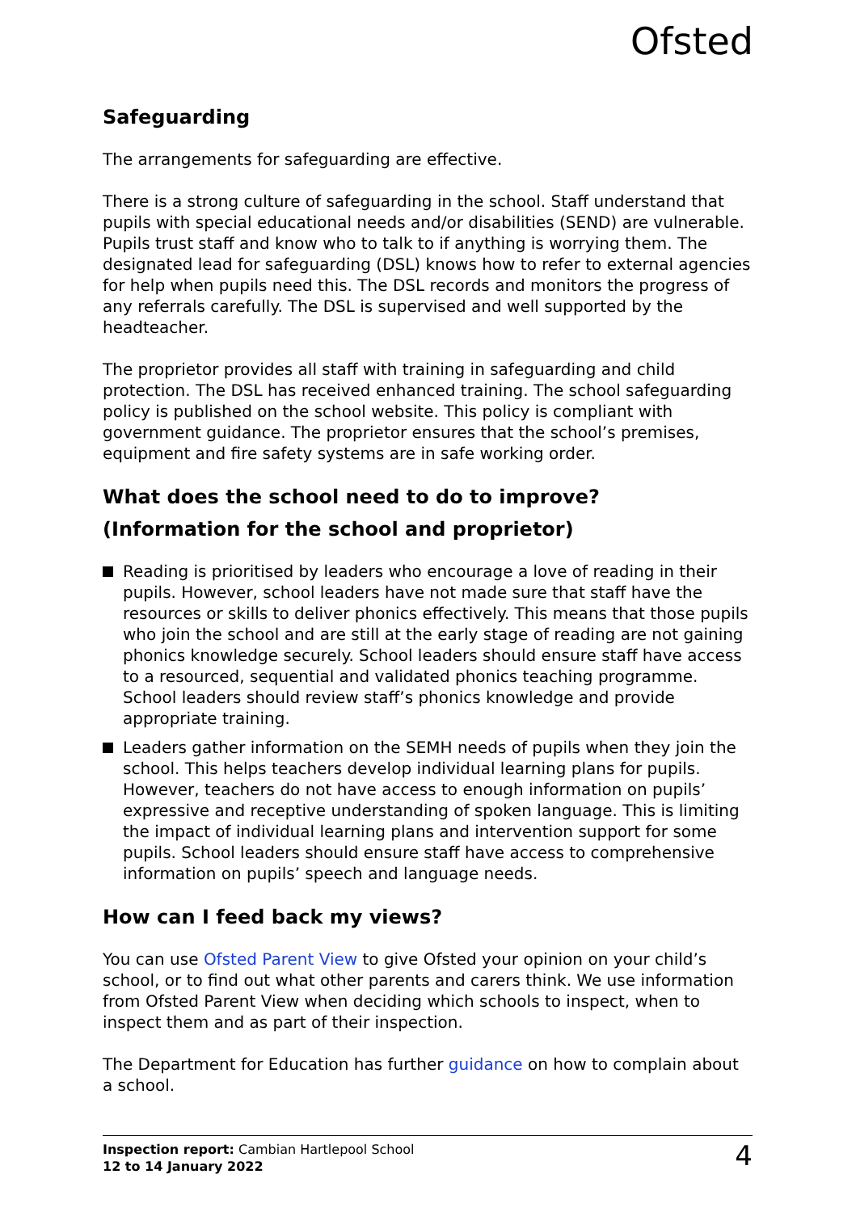Ofsted
Safeguarding
The arrangements for safeguarding are effective.
There is a strong culture of safeguarding in the school. Staff understand that pupils with special educational needs and/or disabilities (SEND) are vulnerable. Pupils trust staff and know who to talk to if anything is worrying them. The designated lead for safeguarding (DSL) knows how to refer to external agencies for help when pupils need this. The DSL records and monitors the progress of any referrals carefully. The DSL is supervised and well supported by the headteacher.
The proprietor provides all staff with training in safeguarding and child protection. The DSL has received enhanced training. The school safeguarding policy is published on the school website. This policy is compliant with government guidance. The proprietor ensures that the school’s premises, equipment and fire safety systems are in safe working order.
What does the school need to do to improve?
(Information for the school and proprietor)
Reading is prioritised by leaders who encourage a love of reading in their pupils. However, school leaders have not made sure that staff have the resources or skills to deliver phonics effectively. This means that those pupils who join the school and are still at the early stage of reading are not gaining phonics knowledge securely. School leaders should ensure staff have access to a resourced, sequential and validated phonics teaching programme. School leaders should review staff’s phonics knowledge and provide appropriate training.
Leaders gather information on the SEMH needs of pupils when they join the school. This helps teachers develop individual learning plans for pupils. However, teachers do not have access to enough information on pupils’ expressive and receptive understanding of spoken language. This is limiting the impact of individual learning plans and intervention support for some pupils. School leaders should ensure staff have access to comprehensive information on pupils’ speech and language needs.
How can I feed back my views?
You can use Ofsted Parent View to give Ofsted your opinion on your child’s school, or to find out what other parents and carers think. We use information from Ofsted Parent View when deciding which schools to inspect, when to inspect them and as part of their inspection.
The Department for Education has further guidance on how to complain about a school.
Inspection report: Cambian Hartlepool School
12 to 14 January 2022
4